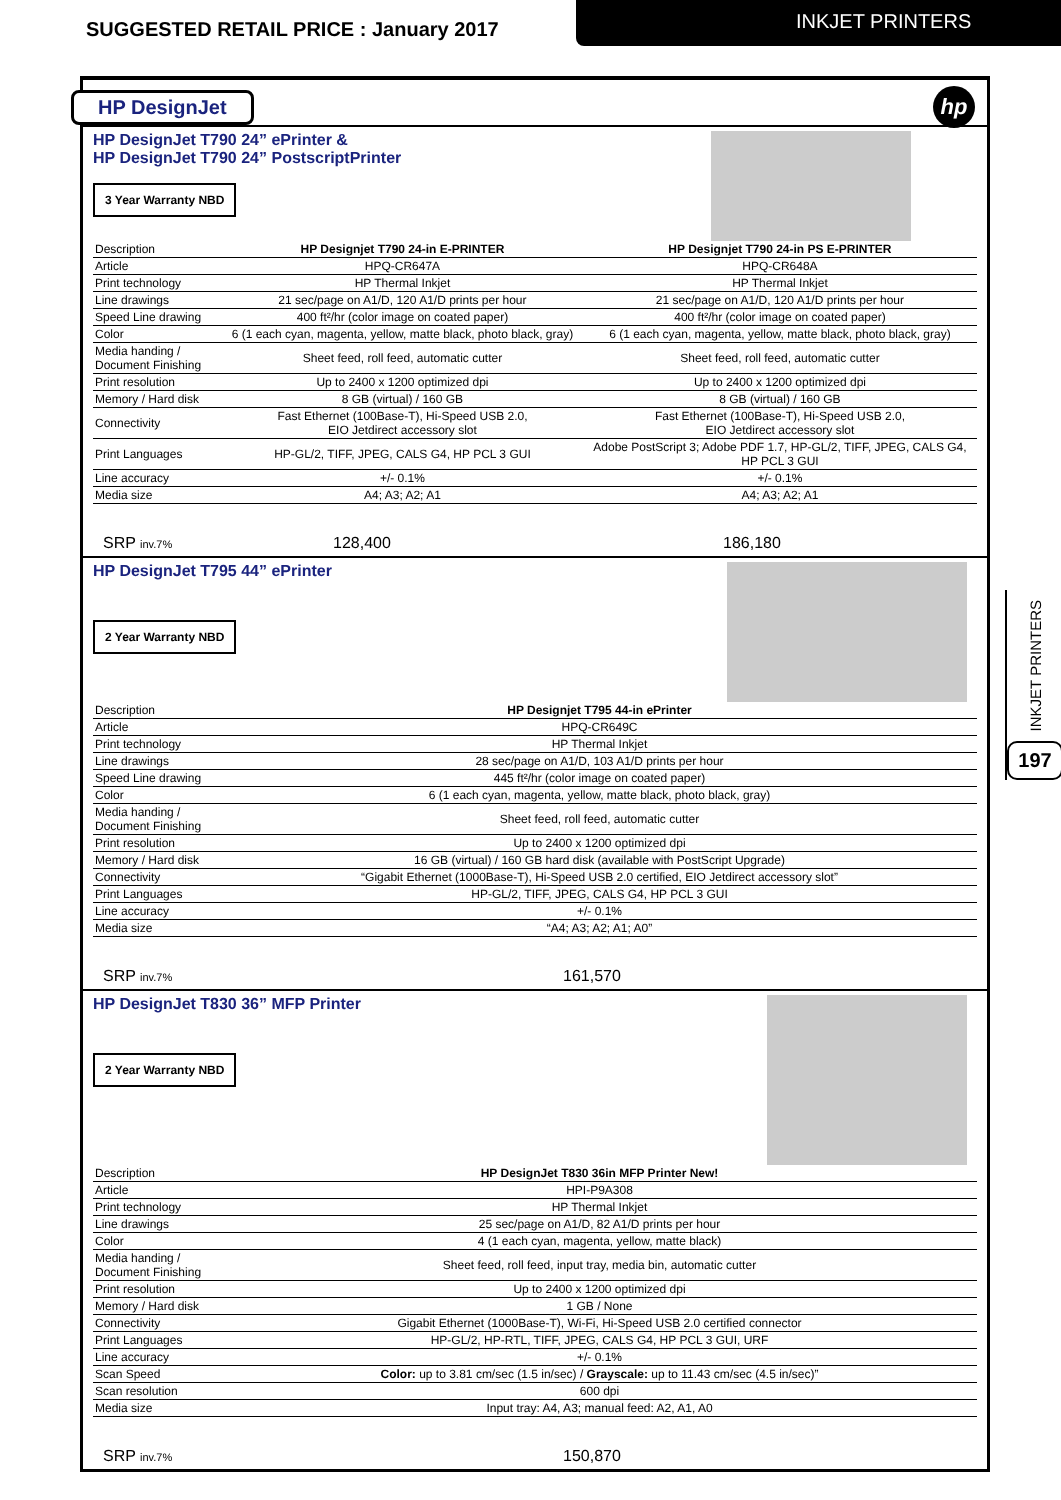SUGGESTED RETAIL PRICE : January 2017
INKJET PRINTERS
hp
HP DesignJet
HP DesignJet T790 24” ePrinter &
HP DesignJet T790 24” PostscriptPrinter
3 Year Warranty NBD
| Description | HP Designjet T790 24-in E-PRINTER | HP Designjet T790 24-in PS E-PRINTER |
| Article | HPQ-CR647A | HPQ-CR648A |
| Print technology | HP Thermal Inkjet | HP Thermal Inkjet |
| Line drawings | 21 sec/page on A1/D, 120 A1/D prints per hour | 21 sec/page on A1/D, 120 A1/D prints per hour |
| Speed Line drawing | 400 ft²/hr (color image on coated paper) | 400 ft²/hr (color image on coated paper) |
| Color | 6 (1 each cyan, magenta, yellow, matte black, photo black, gray) | 6 (1 each cyan, magenta, yellow, matte black, photo black, gray) |
| Media handing / Document Finishing | Sheet feed, roll feed, automatic cutter | Sheet feed, roll feed, automatic cutter |
| Print resolution | Up to 2400 x 1200 optimized dpi | Up to 2400 x 1200 optimized dpi |
| Memory / Hard disk | 8 GB (virtual) / 160 GB | 8 GB (virtual) / 160 GB |
| Connectivity | Fast Ethernet (100Base-T), Hi-Speed USB 2.0, EIO Jetdirect accessory slot | Fast Ethernet (100Base-T), Hi-Speed USB 2.0, EIO Jetdirect accessory slot |
| Print Languages | HP-GL/2, TIFF, JPEG, CALS G4, HP PCL 3 GUI | Adobe PostScript 3; Adobe PDF 1.7, HP-GL/2, TIFF, JPEG, CALS G4, HP PCL 3 GUI |
| Line accuracy | +/- 0.1% | +/- 0.1% |
| Media size | A4; A3; A2; A1 | A4; A3; A2; A1 |
SRP inv.7% 128,400 186,180
HP DesignJet T795 44” ePrinter
2 Year Warranty NBD
| Description | HP Designjet T795 44-in ePrinter |
| Article | HPQ-CR649C |
| Print technology | HP Thermal Inkjet |
| Line drawings | 28 sec/page on A1/D, 103 A1/D prints per hour |
| Speed Line drawing | 445 ft²/hr (color image on coated paper) |
| Color | 6 (1 each cyan, magenta, yellow, matte black, photo black, gray) |
| Media handing / Document Finishing | Sheet feed, roll feed, automatic cutter |
| Print resolution | Up to 2400 x 1200 optimized dpi |
| Memory / Hard disk | 16 GB (virtual) / 160 GB hard disk (available with PostScript Upgrade) |
| Connectivity | “Gigabit Ethernet (1000Base-T), Hi-Speed USB 2.0 certified, EIO Jetdirect accessory slot” |
| Print Languages | HP-GL/2, TIFF, JPEG, CALS G4, HP PCL 3 GUI |
| Line accuracy | +/- 0.1% |
| Media size | “A4; A3; A2; A1; A0” |
SRP inv.7% 161,570
HP DesignJet T830 36” MFP Printer
2 Year Warranty NBD
| Description | HP DesignJet T830 36in MFP Printer New! |
| Article | HPI-P9A308 |
| Print technology | HP Thermal Inkjet |
| Line drawings | 25 sec/page on A1/D, 82 A1/D prints per hour |
| Color | 4 (1 each cyan, magenta, yellow, matte black) |
| Media handing / Document Finishing | Sheet feed, roll feed, input tray, media bin, automatic cutter |
| Print resolution | Up to 2400 x 1200 optimized dpi |
| Memory / Hard disk | 1 GB / None |
| Connectivity | Gigabit Ethernet (1000Base-T), Wi-Fi, Hi-Speed USB 2.0 certified connector |
| Print Languages | HP-GL/2, HP-RTL, TIFF, JPEG, CALS G4, HP PCL 3 GUI, URF |
| Line accuracy | +/- 0.1% |
| Scan Speed | Color: up to 3.81 cm/sec (1.5 in/sec) / Grayscale: up to 11.43 cm/sec (4.5 in/sec)” |
| Scan resolution | 600 dpi |
| Media size | Input tray: A4, A3; manual feed: A2, A1, A0 |
SRP inv.7% 150,870
INKJET PRINTERS
197